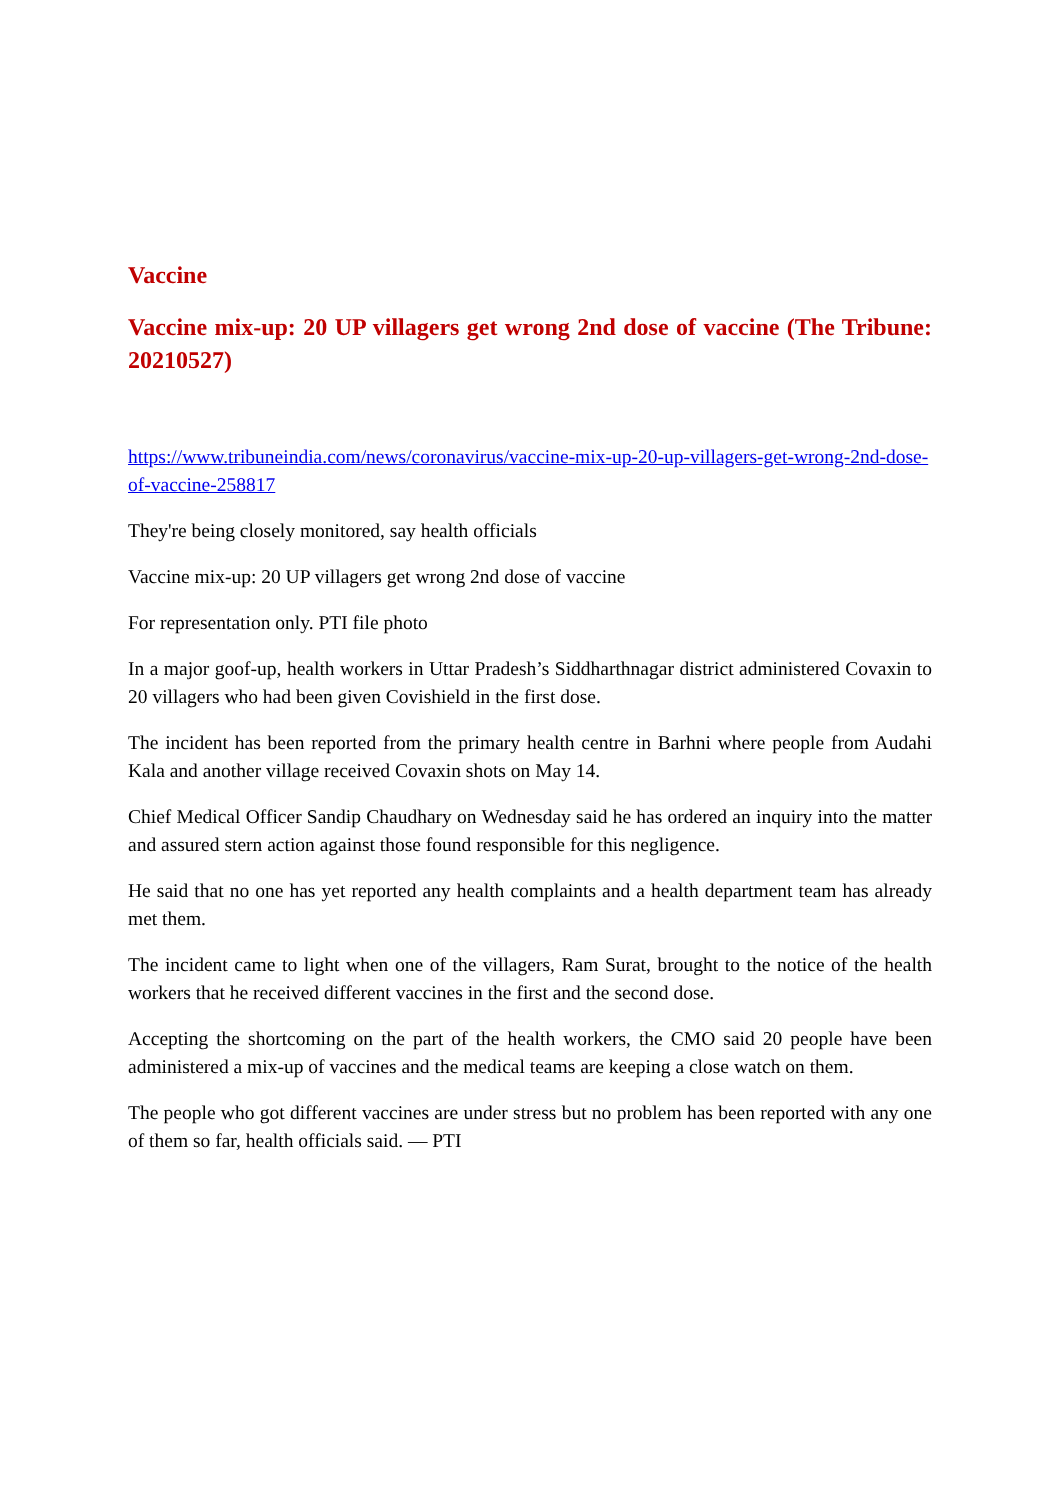Vaccine
Vaccine mix-up: 20 UP villagers get wrong 2nd dose of vaccine (The Tribune: 20210527)
https://www.tribuneindia.com/news/coronavirus/vaccine-mix-up-20-up-villagers-get-wrong-2nd-dose-of-vaccine-258817
They're being closely monitored, say health officials
Vaccine mix-up: 20 UP villagers get wrong 2nd dose of vaccine
For representation only. PTI file photo
In a major goof-up, health workers in Uttar Pradesh’s Siddharthnagar district administered Covaxin to 20 villagers who had been given Covishield in the first dose.
The incident has been reported from the primary health centre in Barhni where people from Audahi Kala and another village received Covaxin shots on May 14.
Chief Medical Officer Sandip Chaudhary on Wednesday said he has ordered an inquiry into the matter and assured stern action against those found responsible for this negligence.
He said that no one has yet reported any health complaints and a health department team has already met them.
The incident came to light when one of the villagers, Ram Surat, brought to the notice of the health workers that he received different vaccines in the first and the second dose.
Accepting the shortcoming on the part of the health workers, the CMO said 20 people have been administered a mix-up of vaccines and the medical teams are keeping a close watch on them.
The people who got different vaccines are under stress but no problem has been reported with any one of them so far, health officials said. — PTI